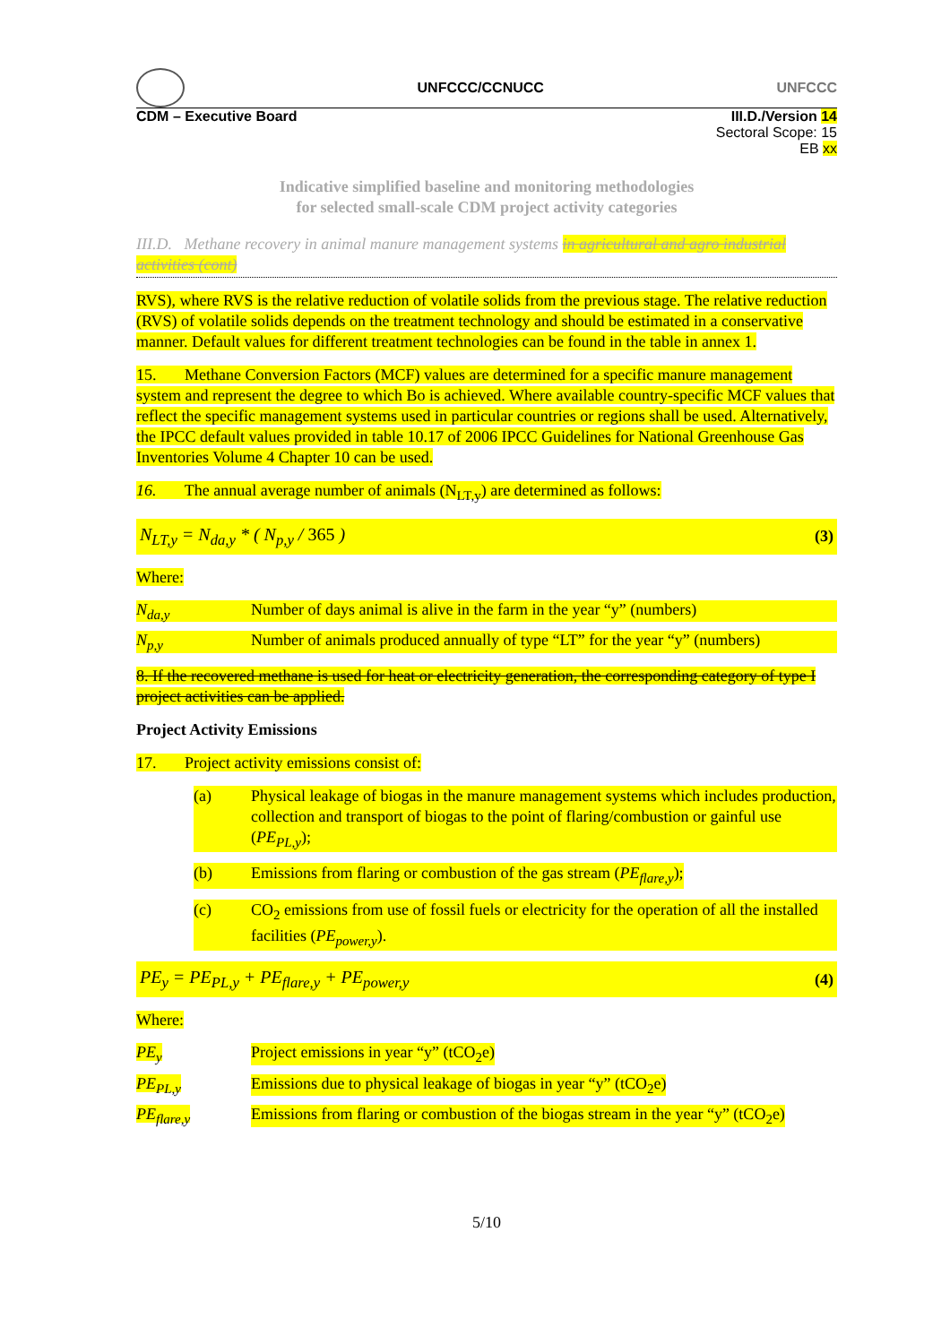UNFCCC/CCNUCC UNFCCC
CDM – Executive Board III.D./Version 14
Sectoral Scope: 15
EB xx
Indicative simplified baseline and monitoring methodologies
for selected small-scale CDM project activity categories
III.D. Methane recovery in animal manure management systems in agricultural and agro industrial activities (cont)
RVS), where RVS is the relative reduction of volatile solids from the previous stage. The relative reduction (RVS) of volatile solids depends on the treatment technology and should be estimated in a conservative manner. Default values for different treatment technologies can be found in the table in annex 1.
15. Methane Conversion Factors (MCF) values are determined for a specific manure management system and represent the degree to which Bo is achieved. Where available country-specific MCF values that reflect the specific management systems used in particular countries or regions shall be used. Alternatively, the IPCC default values provided in table 10.17 of 2006 IPCC Guidelines for National Greenhouse Gas Inventories Volume 4 Chapter 10 can be used.
16. The annual average number of animals (N<sub>LT,y</sub>) are determined as follows:
N<sub>LT,y</sub> = N<sub>da,y</sub> * ( N<sub>p,y</sub> / 365 ) (3)
Where:
N<sub>da,y</sub> Number of days animal is alive in the farm in the year “y” (numbers)
N<sub>p,y</sub> Number of animals produced annually of type “LT” for the year “y” (numbers)
8. If the recovered methane is used for heat or electricity generation, the corresponding category of type I project activities can be applied.
Project Activity Emissions
17. Project activity emissions consist of:
(a) Physical leakage of biogas in the manure management systems which includes production, collection and transport of biogas to the point of flaring/combustion or gainful use (PE<sub>PL,y</sub>);
(b) Emissions from flaring or combustion of the gas stream (PE<sub>flare,y</sub>);
(c) CO<sub>2</sub> emissions from use of fossil fuels or electricity for the operation of all the installed facilities (PE<sub>power,y</sub>).
PE<sub>y</sub> = PE<sub>PL,y</sub> + PE<sub>flare,y</sub> + PE<sub>power,y</sub> (4)
Where:
PE<sub>y</sub> Project emissions in year “y” (tCO<sub>2</sub>e)
PE<sub>PL,y</sub> Emissions due to physical leakage of biogas in year “y” (tCO<sub>2</sub>e)
PE<sub>flare,y</sub> Emissions from flaring or combustion of the biogas stream in the year “y” (tCO<sub>2</sub>e)
5/10